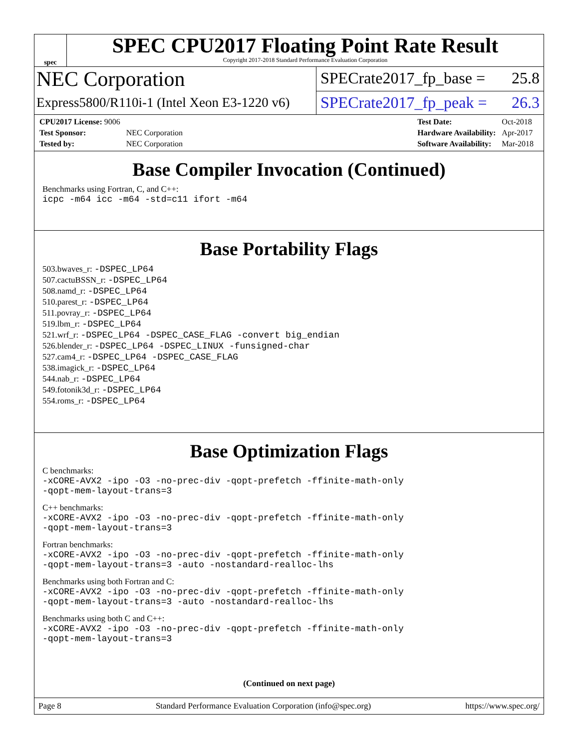spec
SPEC CPU2017 Floating Point Rate Result
Copyright 2017-2018 Standard Performance Evaluation Corporation
NEC Corporation
SPECrate2017_fp_base = 25.8
Express5800/R110i-1 (Intel Xeon E3-1220 v6)
SPECrate2017_fp_peak = 26.3
| CPU2017 License: 9006 | |
| Test Sponsor: | NEC Corporation |
| Tested by: | NEC Corporation |
| Test Date: | Oct-2018 |
| Hardware Availability: | Apr-2017 |
| Software Availability: | Mar-2018 |
Base Compiler Invocation (Continued)
Benchmarks using Fortran, C, and C++:
icpc -m64 icc -m64 -std=c11 ifort -m64
Base Portability Flags
503.bwaves_r: -DSPEC_LP64
507.cactuBSSN_r: -DSPEC_LP64
508.namd_r: -DSPEC_LP64
510.parest_r: -DSPEC_LP64
511.povray_r: -DSPEC_LP64
519.lbm_r: -DSPEC_LP64
521.wrf_r: -DSPEC_LP64 -DSPEC_CASE_FLAG -convert big_endian
526.blender_r: -DSPEC_LP64 -DSPEC_LINUX -funsigned-char
527.cam4_r: -DSPEC_LP64 -DSPEC_CASE_FLAG
538.imagick_r: -DSPEC_LP64
544.nab_r: -DSPEC_LP64
549.fotonik3d_r: -DSPEC_LP64
554.roms_r: -DSPEC_LP64
Base Optimization Flags
C benchmarks:
-xCORE-AVX2 -ipo -O3 -no-prec-div -qopt-prefetch -ffinite-math-only
-qopt-mem-layout-trans=3
C++ benchmarks:
-xCORE-AVX2 -ipo -O3 -no-prec-div -qopt-prefetch -ffinite-math-only
-qopt-mem-layout-trans=3
Fortran benchmarks:
-xCORE-AVX2 -ipo -O3 -no-prec-div -qopt-prefetch -ffinite-math-only
-qopt-mem-layout-trans=3 -auto -nostandard-realloc-lhs
Benchmarks using both Fortran and C:
-xCORE-AVX2 -ipo -O3 -no-prec-div -qopt-prefetch -ffinite-math-only
-qopt-mem-layout-trans=3 -auto -nostandard-realloc-lhs
Benchmarks using both C and C++:
-xCORE-AVX2 -ipo -O3 -no-prec-div -qopt-prefetch -ffinite-math-only
-qopt-mem-layout-trans=3
(Continued on next page)
Page 8 Standard Performance Evaluation Corporation (info@spec.org) https://www.spec.org/